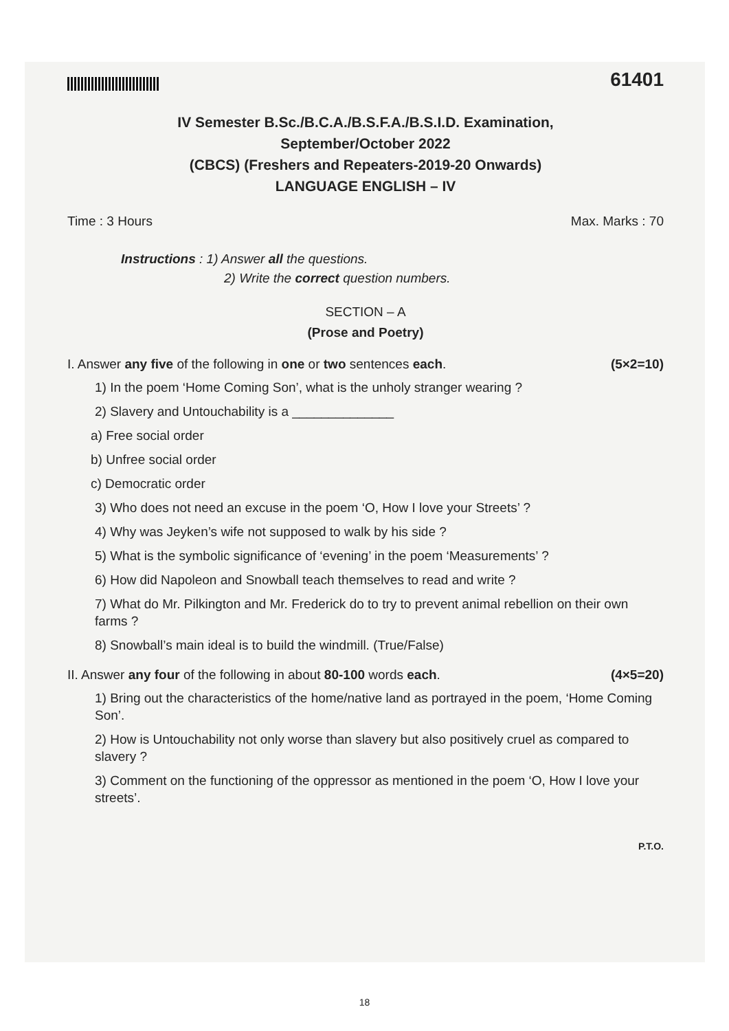61401
IV Semester B.Sc./B.C.A./B.S.F.A./B.S.I.D. Examination,
September/October 2022
(CBCS) (Freshers and Repeaters-2019-20 Onwards)
LANGUAGE ENGLISH – IV
Time : 3 Hours Max. Marks : 70
Instructions : 1) Answer all the questions.
2) Write the correct question numbers.
SECTION – A
(Prose and Poetry)
I. Answer any five of the following in one or two sentences each. (5×2=10)
1) In the poem ‘Home Coming Son’, what is the unholy stranger wearing ?
2) Slavery and Untouchability is a ______________
a) Free social order
b) Unfree social order
c) Democratic order
3) Who does not need an excuse in the poem ‘O, How I love your Streets’ ?
4) Why was Jeyken’s wife not supposed to walk by his side ?
5) What is the symbolic significance of ‘evening’ in the poem ‘Measurements’ ?
6) How did Napoleon and Snowball teach themselves to read and write ?
7) What do Mr. Pilkington and Mr. Frederick do to try to prevent animal rebellion on their own farms ?
8) Snowball’s main ideal is to build the windmill. (True/False)
II. Answer any four of the following in about 80-100 words each. (4×5=20)
1) Bring out the characteristics of the home/native land as portrayed in the poem, ‘Home Coming Son’.
2) How is Untouchability not only worse than slavery but also positively cruel as compared to slavery ?
3) Comment on the functioning of the oppressor as mentioned in the poem ‘O, How I love your streets’.
P.T.O.
18